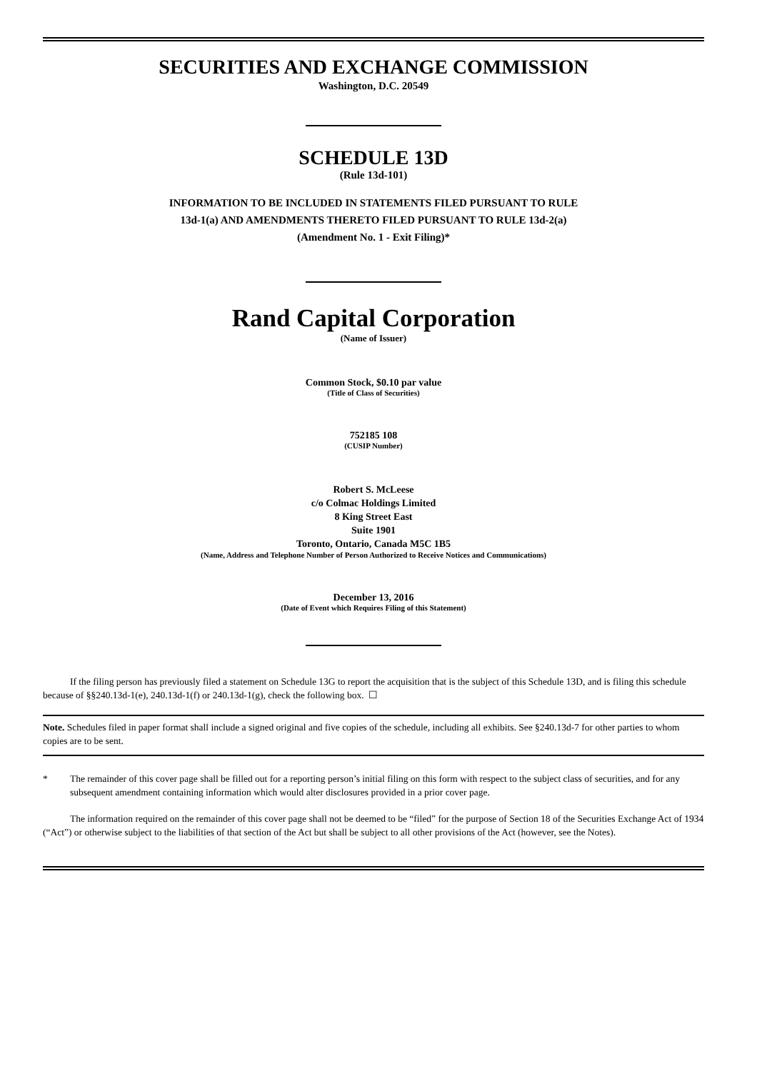SECURITIES AND EXCHANGE COMMISSION
Washington, D.C. 20549
SCHEDULE 13D
(Rule 13d-101)
INFORMATION TO BE INCLUDED IN STATEMENTS FILED PURSUANT TO RULE
13d-1(a) AND AMENDMENTS THERETO FILED PURSUANT TO RULE 13d-2(a)
(Amendment No. 1 - Exit Filing)*
Rand Capital Corporation
(Name of Issuer)
Common Stock, $0.10 par value
(Title of Class of Securities)
752185 108
(CUSIP Number)
Robert S. McLeese
c/o Colmac Holdings Limited
8 King Street East
Suite 1901
Toronto, Ontario, Canada M5C 1B5
(Name, Address and Telephone Number of Person Authorized to Receive Notices and Communications)
December 13, 2016
(Date of Event which Requires Filing of this Statement)
If the filing person has previously filed a statement on Schedule 13G to report the acquisition that is the subject of this Schedule 13D, and is filing this schedule because of §§240.13d-1(e), 240.13d-1(f) or 240.13d-1(g), check the following box. ☐
Note. Schedules filed in paper format shall include a signed original and five copies of the schedule, including all exhibits. See §240.13d-7 for other parties to whom copies are to be sent.
* The remainder of this cover page shall be filled out for a reporting person’s initial filing on this form with respect to the subject class of securities, and for any subsequent amendment containing information which would alter disclosures provided in a prior cover page.
The information required on the remainder of this cover page shall not be deemed to be “filed” for the purpose of Section 18 of the Securities Exchange Act of 1934 (“Act”) or otherwise subject to the liabilities of that section of the Act but shall be subject to all other provisions of the Act (however, see the Notes).